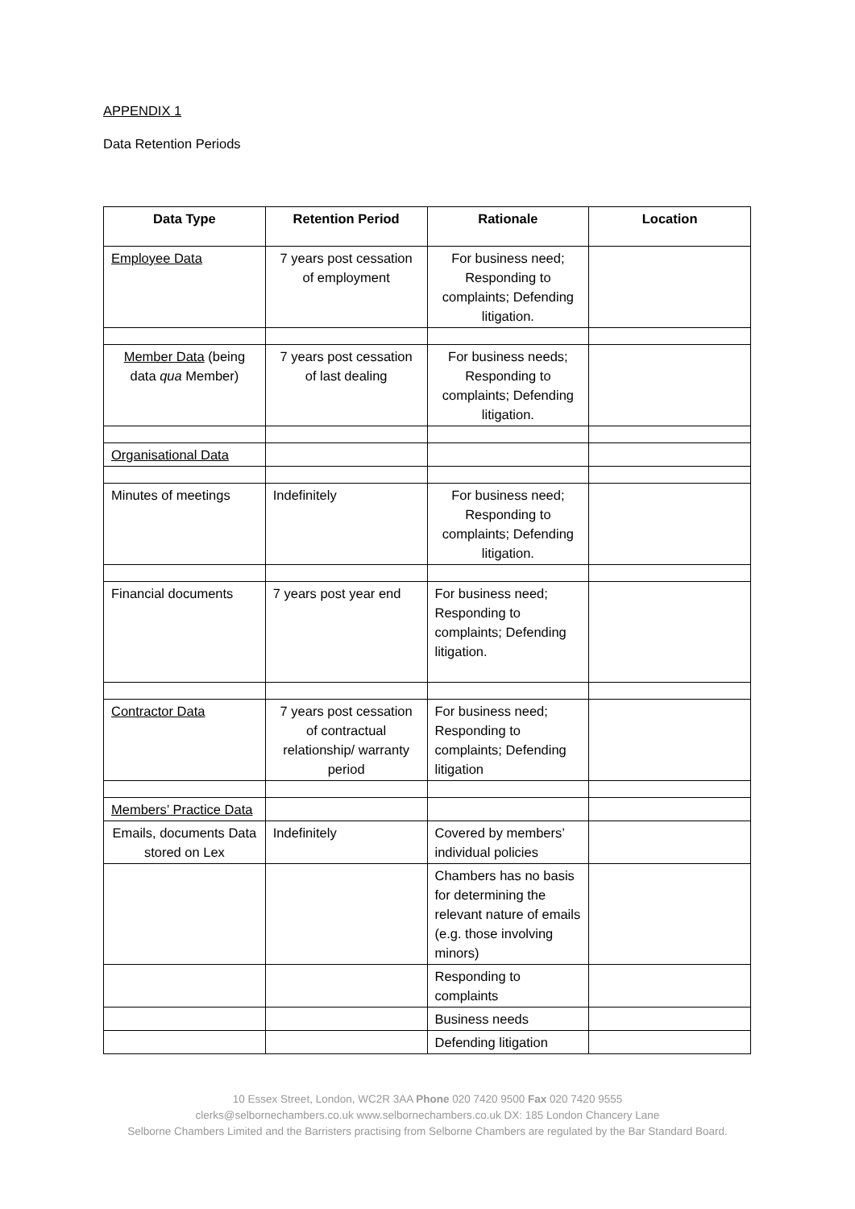APPENDIX 1
Data Retention Periods
| Data Type | Retention Period | Rationale | Location |
| --- | --- | --- | --- |
| Employee Data | 7 years post cessation of employment | For business need; Responding to complaints; Defending litigation. | |
| Member Data (being data qua Member) | 7 years post cessation of last dealing | For business needs; Responding to complaints; Defending litigation. | |
| Organisational Data | | | |
| Minutes of meetings | Indefinitely | For business need; Responding to complaints; Defending litigation. | |
| Financial documents | 7 years post year end | For business need; Responding to complaints; Defending litigation. | |
| Contractor Data | 7 years post cessation of contractual relationship/ warranty period | For business need; Responding to complaints; Defending litigation | |
| Members’ Practice Data | | | |
| Emails, documents Data stored on Lex | Indefinitely | Covered by members’ individual policies | |
| | | Chambers has no basis for determining the relevant nature of emails (e.g. those involving minors) | |
| | | Responding to complaints | |
| | | Business needs | |
| | | Defending litigation | |
10 Essex Street, London, WC2R 3AA Phone 020 7420 9500 Fax 020 7420 9555
clerks@selbornechambers.co.uk www.selbornechambers.co.uk DX: 185 London Chancery Lane
Selborne Chambers Limited and the Barristers practising from Selborne Chambers are regulated by the Bar Standard Board.